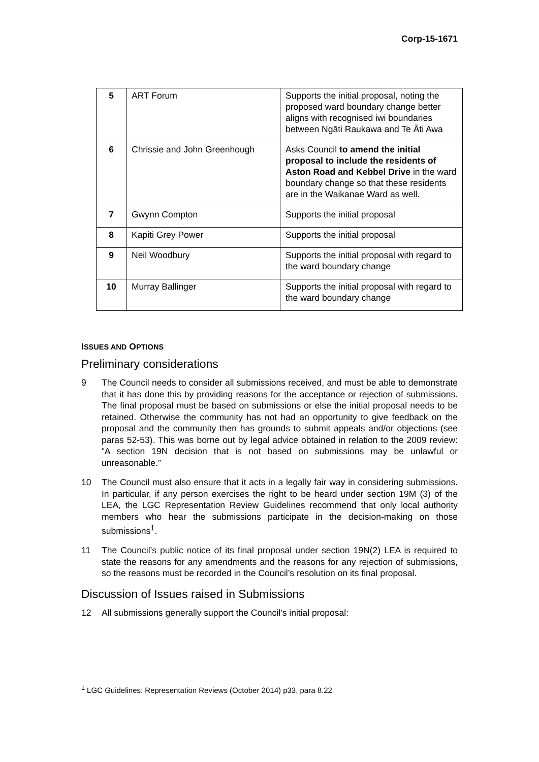Corp-15-1671
| 5 | ART Forum | Supports the initial proposal, noting the proposed ward boundary change better aligns with recognised iwi boundaries between Ngāti Raukawa and Te Āti Awa |
| 6 | Chrissie and John Greenhough | Asks Council to amend the initial proposal to include the residents of Aston Road and Kebbel Drive in the ward boundary change so that these residents are in the Waikanae Ward as well. |
| 7 | Gwynn Compton | Supports the initial proposal |
| 8 | Kapiti Grey Power | Supports the initial proposal |
| 9 | Neil Woodbury | Supports the initial proposal with regard to the ward boundary change |
| 10 | Murray Ballinger | Supports the initial proposal with regard to the ward boundary change |
ISSUES AND OPTIONS
Preliminary considerations
9 The Council needs to consider all submissions received, and must be able to demonstrate that it has done this by providing reasons for the acceptance or rejection of submissions. The final proposal must be based on submissions or else the initial proposal needs to be retained. Otherwise the community has not had an opportunity to give feedback on the proposal and the community then has grounds to submit appeals and/or objections (see paras 52-53). This was borne out by legal advice obtained in relation to the 2009 review: “A section 19N decision that is not based on submissions may be unlawful or unreasonable.”
10 The Council must also ensure that it acts in a legally fair way in considering submissions. In particular, if any person exercises the right to be heard under section 19M (3) of the LEA, the LGC Representation Review Guidelines recommend that only local authority members who hear the submissions participate in the decision-making on those submissions<sup>1</sup>.
11 The Council’s public notice of its final proposal under section 19N(2) LEA is required to state the reasons for any amendments and the reasons for any rejection of submissions, so the reasons must be recorded in the Council’s resolution on its final proposal.
Discussion of Issues raised in Submissions
12 All submissions generally support the Council’s initial proposal:
<sup>1</sup> LGC Guidelines: Representation Reviews (October 2014) p33, para 8.22